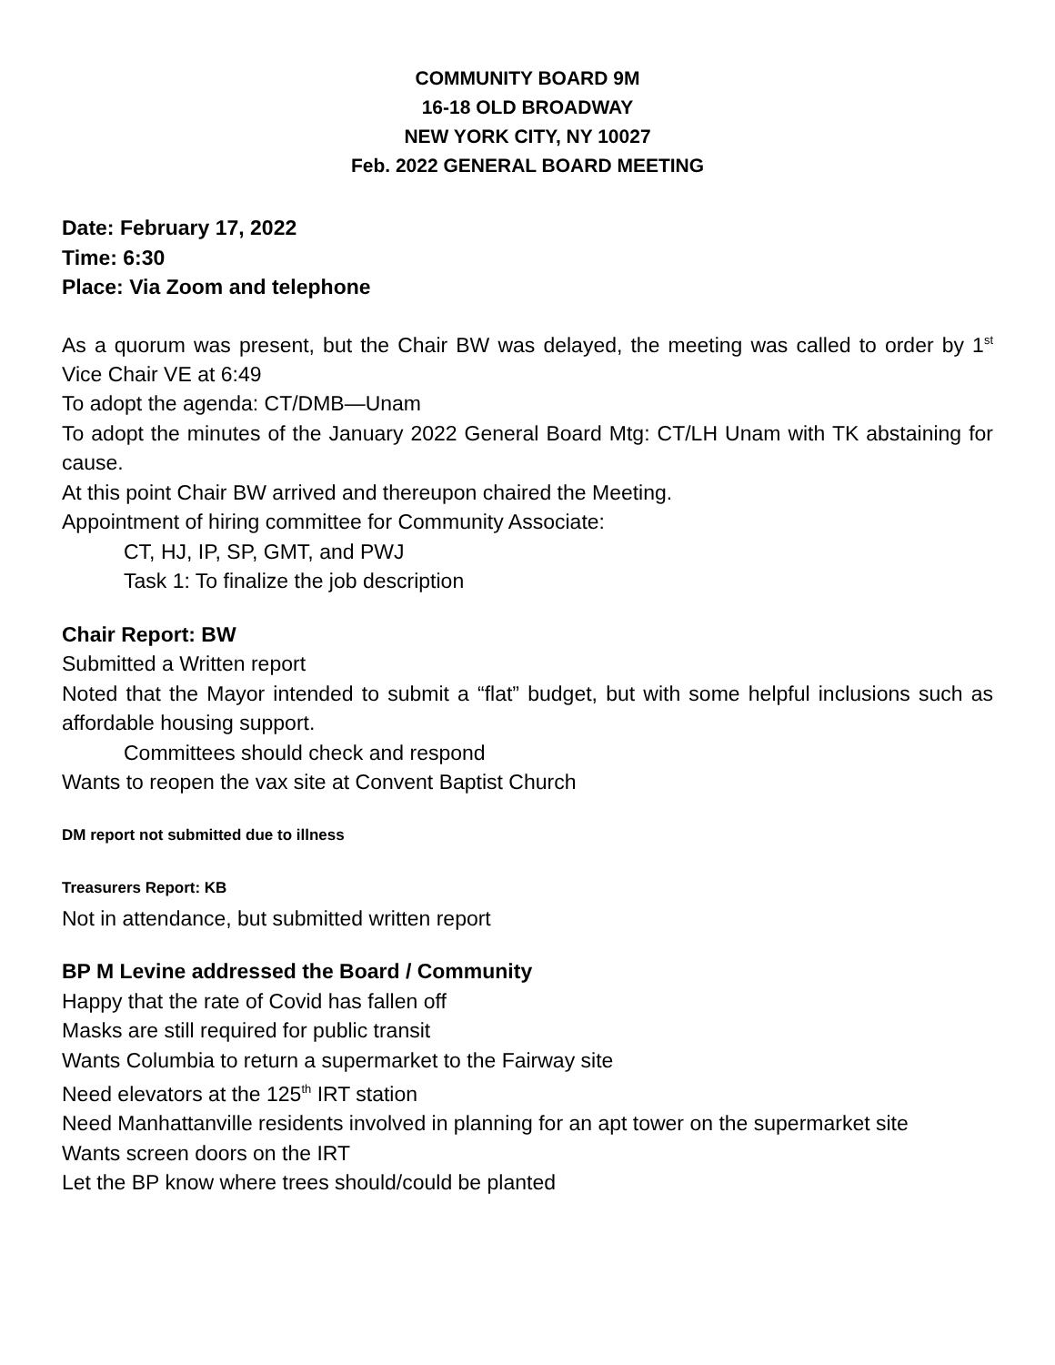COMMUNITY BOARD 9M
16-18 OLD BROADWAY
NEW YORK CITY, NY 10027
Feb. 2022 GENERAL BOARD MEETING
Date: February 17, 2022
Time: 6:30
Place: Via Zoom and telephone
As a quorum was present, but the Chair BW was delayed, the meeting was called to order by 1<sup>st</sup> Vice Chair VE at 6:49
To adopt the agenda: CT/DMB—Unam
To adopt the minutes of the January 2022 General Board Mtg: CT/LH Unam with TK abstaining for cause.
At this point Chair BW arrived and thereupon chaired the Meeting.
Appointment of hiring committee for Community Associate:
CT, HJ, IP, SP, GMT, and PWJ
Task 1: To finalize the job description
Chair Report: BW
Submitted a Written report
Noted that the Mayor intended to submit a “flat” budget, but with some helpful inclusions such as affordable housing support.
Committees should check and respond
Wants to reopen the vax site at Convent Baptist Church
DM report not submitted due to illness
Treasurers Report: KB
Not in attendance, but submitted written report
BP M Levine addressed the Board / Community
Happy that the rate of Covid has fallen off
Masks are still required for public transit
Wants Columbia to return a supermarket to the Fairway site
Need elevators at the 125<sup>th</sup> IRT station
Need Manhattanville residents involved in planning for an apt tower on the supermarket site
Wants screen doors on the IRT
Let the BP know where trees should/could be planted